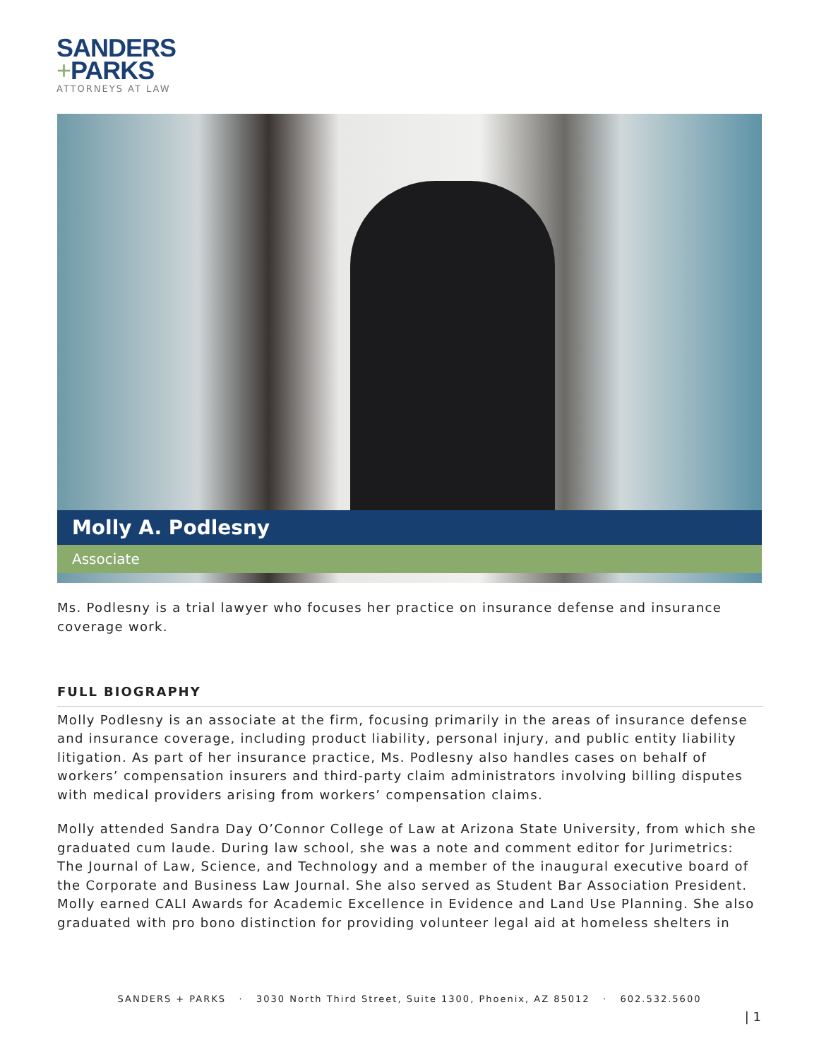SANDERS
+PARKS
ATTORNEYS AT LAW
Molly A. Podlesny
Associate
Ms. Podlesny is a trial lawyer who focuses her practice on insurance defense and insurance coverage work.
FULL BIOGRAPHY
Molly Podlesny is an associate at the firm, focusing primarily in the areas of insurance defense and insurance coverage, including product liability, personal injury, and public entity liability litigation. As part of her insurance practice, Ms. Podlesny also handles cases on behalf of workers’ compensation insurers and third-party claim administrators involving billing disputes with medical providers arising from workers’ compensation claims.
Molly attended Sandra Day O’Connor College of Law at Arizona State University, from which she graduated cum laude. During law school, she was a note and comment editor for Jurimetrics: The Journal of Law, Science, and Technology and a member of the inaugural executive board of the Corporate and Business Law Journal. She also served as Student Bar Association President. Molly earned CALI Awards for Academic Excellence in Evidence and Land Use Planning. She also graduated with pro bono distinction for providing volunteer legal aid at homeless shelters in
SANDERS + PARKS · 3030 North Third Street, Suite 1300, Phoenix, AZ 85012 · 602.532.5600
| 1